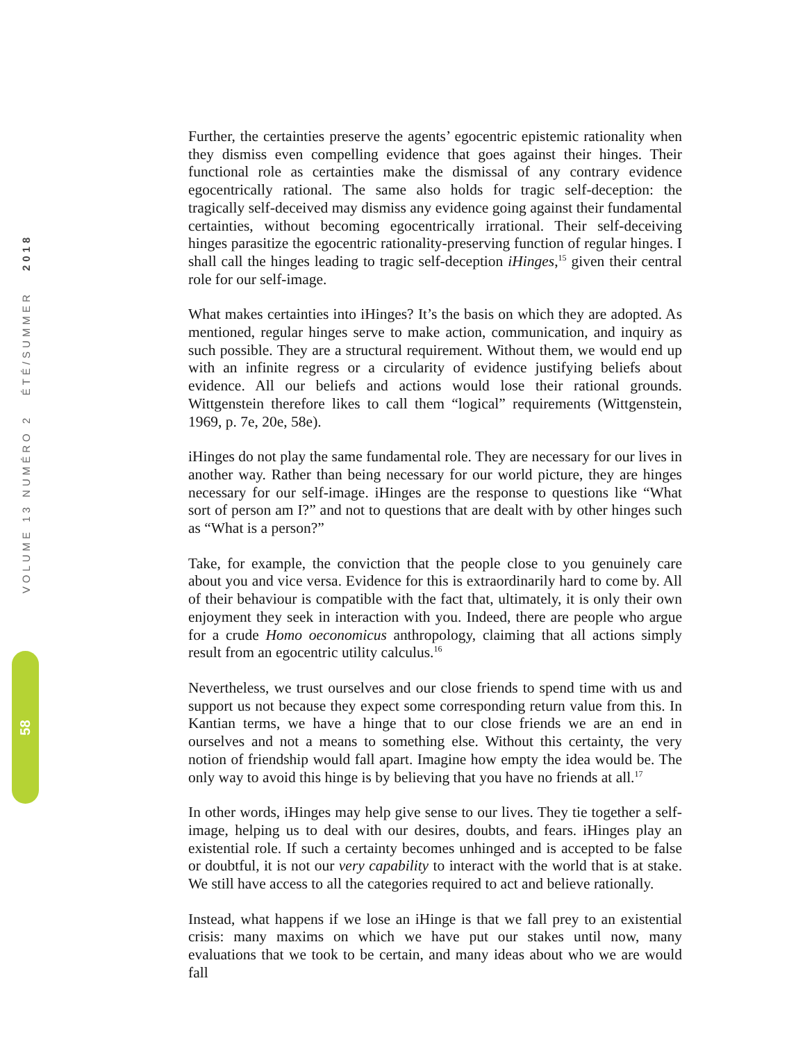VOLUME 13 NUMÉRO 2 ÉTÉ/SUMMER 2018
58
Further, the certainties preserve the agents’ egocentric epistemic rationality when they dismiss even compelling evidence that goes against their hinges. Their functional role as certainties make the dismissal of any contrary evidence egocentrically rational. The same also holds for tragic self-deception: the tragically self-deceived may dismiss any evidence going against their fundamental certainties, without becoming egocentrically irrational. Their self-deceiving hinges parasitize the egocentric rationality-preserving function of regular hinges. I shall call the hinges leading to tragic self-deception iHinges,<sup>15</sup> given their central role for our self-image.
What makes certainties into iHinges? It’s the basis on which they are adopted. As mentioned, regular hinges serve to make action, communication, and inquiry as such possible. They are a structural requirement. Without them, we would end up with an infinite regress or a circularity of evidence justifying beliefs about evidence. All our beliefs and actions would lose their rational grounds. Wittgenstein therefore likes to call them “logical” requirements (Wittgenstein, 1969, p. 7e, 20e, 58e).
iHinges do not play the same fundamental role. They are necessary for our lives in another way. Rather than being necessary for our world picture, they are hinges necessary for our self-image. iHinges are the response to questions like “What sort of person am I?” and not to questions that are dealt with by other hinges such as “What is a person?”
Take, for example, the conviction that the people close to you genuinely care about you and vice versa. Evidence for this is extraordinarily hard to come by. All of their behaviour is compatible with the fact that, ultimately, it is only their own enjoyment they seek in interaction with you. Indeed, there are people who argue for a crude Homo oeconomicus anthropology, claiming that all actions simply result from an egocentric utility calculus.<sup>16</sup>
Nevertheless, we trust ourselves and our close friends to spend time with us and support us not because they expect some corresponding return value from this. In Kantian terms, we have a hinge that to our close friends we are an end in ourselves and not a means to something else. Without this certainty, the very notion of friendship would fall apart. Imagine how empty the idea would be. The only way to avoid this hinge is by believing that you have no friends at all.<sup>17</sup>
In other words, iHinges may help give sense to our lives. They tie together a self-image, helping us to deal with our desires, doubts, and fears. iHinges play an existential role. If such a certainty becomes unhinged and is accepted to be false or doubtful, it is not our very capability to interact with the world that is at stake. We still have access to all the categories required to act and believe rationally.
Instead, what happens if we lose an iHinge is that we fall prey to an existential crisis: many maxims on which we have put our stakes until now, many evaluations that we took to be certain, and many ideas about who we are would fall